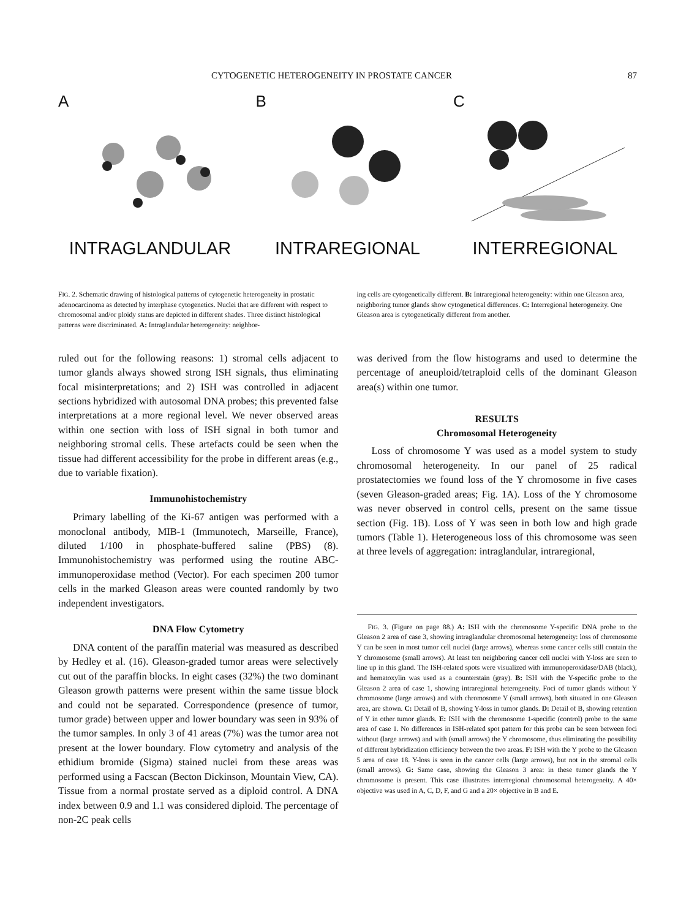CYTOGENETIC HETEROGENEITY IN PROSTATE CANCER 87
A
INTRAGLANDULAR
B
INTRAREGIONAL
C
INTERREGIONAL
FIG. 2. Schematic drawing of histological patterns of cytogenetic heterogeneity in prostatic adenocarcinoma as detected by interphase cytogenetics. Nuclei that are different with respect to chromosomal and/or ploidy status are depicted in different shades. Three distinct histological patterns were discriminated. A: Intraglandular heterogeneity: neighbor-
ing cells are cytogenetically different. B: Intraregional heterogeneity: within one Gleason area, neighboring tumor glands show cytogenetical differences. C: Interregional heterogeneity. One Gleason area is cytogenetically different from another.
ruled out for the following reasons: 1) stromal cells adjacent to tumor glands always showed strong ISH signals, thus eliminating focal misinterpretations; and 2) ISH was controlled in adjacent sections hybridized with autosomal DNA probes; this prevented false interpretations at a more regional level. We never observed areas within one section with loss of ISH signal in both tumor and neighboring stromal cells. These artefacts could be seen when the tissue had different accessibility for the probe in different areas (e.g., due to variable fixation).
Immunohistochemistry
Primary labelling of the Ki-67 antigen was performed with a monoclonal antibody, MIB-1 (Immunotech, Marseille, France), diluted 1/100 in phosphate-buffered saline (PBS) (8). Immunohistochemistry was performed using the routine ABC-immunoperoxidase method (Vector). For each specimen 200 tumor cells in the marked Gleason areas were counted randomly by two independent investigators.
DNA Flow Cytometry
DNA content of the paraffin material was measured as described by Hedley et al. (16). Gleason-graded tumor areas were selectively cut out of the paraffin blocks. In eight cases (32%) the two dominant Gleason growth patterns were present within the same tissue block and could not be separated. Correspondence (presence of tumor, tumor grade) between upper and lower boundary was seen in 93% of the tumor samples. In only 3 of 41 areas (7%) was the tumor area not present at the lower boundary. Flow cytometry and analysis of the ethidium bromide (Sigma) stained nuclei from these areas was performed using a Facscan (Becton Dickinson, Mountain View, CA). Tissue from a normal prostate served as a diploid control. A DNA index between 0.9 and 1.1 was considered diploid. The percentage of non-2C peak cells
was derived from the flow histograms and used to determine the percentage of aneuploid/tetraploid cells of the dominant Gleason area(s) within one tumor.
RESULTS
Chromosomal Heterogeneity
Loss of chromosome Y was used as a model system to study chromosomal heterogeneity. In our panel of 25 radical prostatectomies we found loss of the Y chromosome in five cases (seven Gleason-graded areas; Fig. 1A). Loss of the Y chromosome was never observed in control cells, present on the same tissue section (Fig. 1B). Loss of Y was seen in both low and high grade tumors (Table 1). Heterogeneous loss of this chromosome was seen at three levels of aggregation: intraglandular, intraregional,
FIG. 3. (Figure on page 88.) A: ISH with the chromosome Y-specific DNA probe to the Gleason 2 area of case 3, showing intraglandular chromosomal heterogeneity: loss of chromosome Y can be seen in most tumor cell nuclei (large arrows), whereas some cancer cells still contain the Y chromosome (small arrows). At least ten neighboring cancer cell nuclei with Y-loss are seen to line up in this gland. The ISH-related spots were visualized with immunoperoxidase/DAB (black), and hematoxylin was used as a counterstain (gray). B: ISH with the Y-specific probe to the Gleason 2 area of case 1, showing intraregional heterogeneity. Foci of tumor glands without Y chromosome (large arrows) and with chromosome Y (small arrows), both situated in one Gleason area, are shown. C: Detail of B, showing Y-loss in tumor glands. D: Detail of B, showing retention of Y in other tumor glands. E: ISH with the chromosome 1-specific (control) probe to the same area of case 1. No differences in ISH-related spot pattern for this probe can be seen between foci without (large arrows) and with (small arrows) the Y chromosome, thus eliminating the possibility of different hybridization efficiency between the two areas. F: ISH with the Y probe to the Gleason 5 area of case 18. Y-loss is seen in the cancer cells (large arrows), but not in the stromal cells (small arrows). G: Same case, showing the Gleason 3 area: in these tumor glands the Y chromosome is present. This case illustrates interregional chromosomal heterogeneity. A 40× objective was used in A, C, D, F, and G and a 20× objective in B and E.